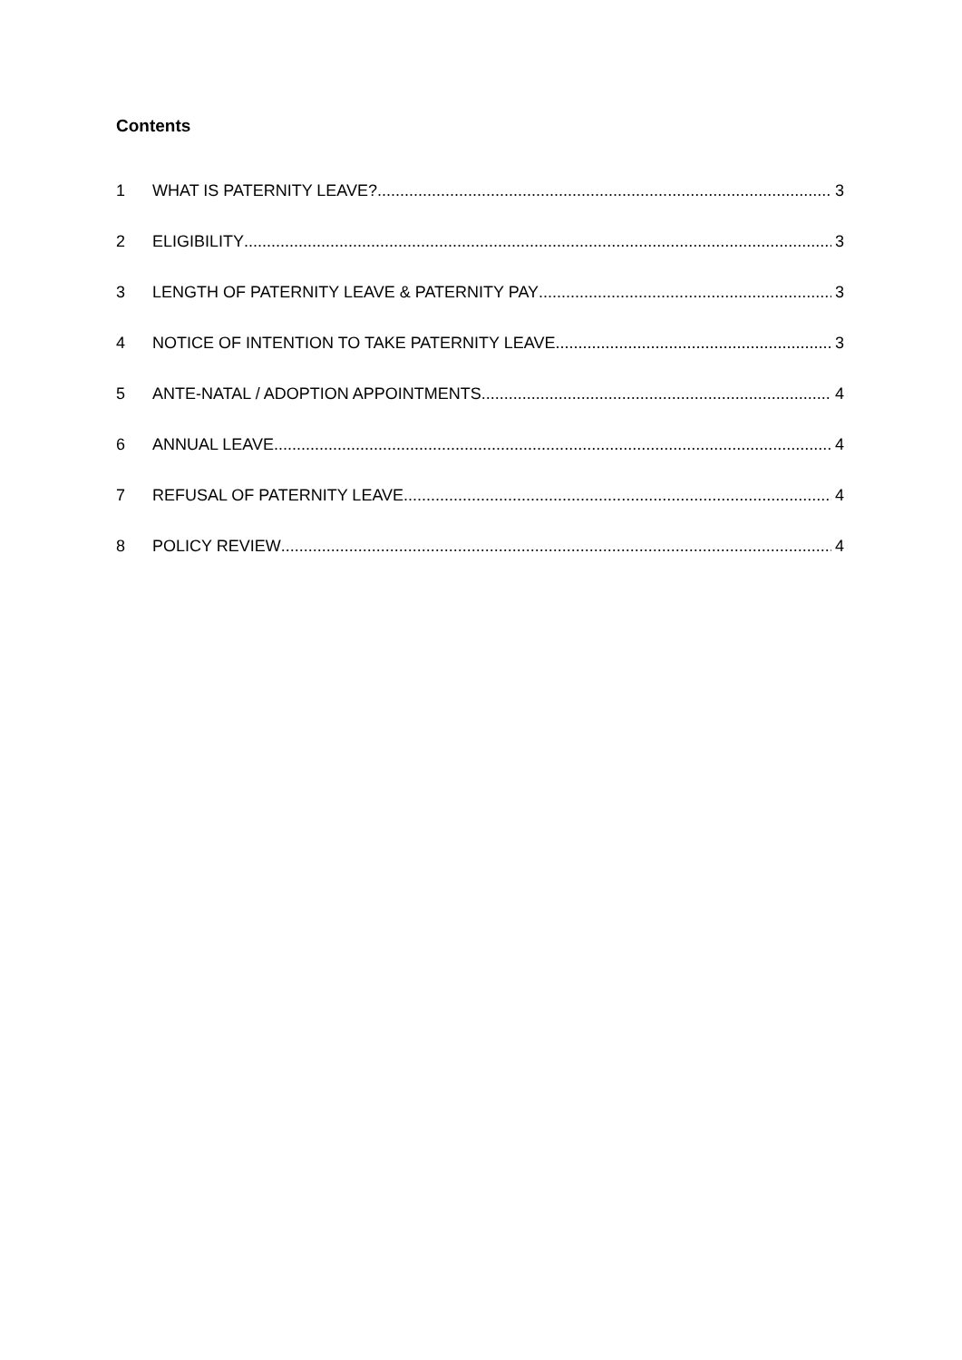Contents
1 WHAT IS PATERNITY LEAVE? 3
2 ELIGIBILITY 3
3 LENGTH OF PATERNITY LEAVE & PATERNITY PAY 3
4 NOTICE OF INTENTION TO TAKE PATERNITY LEAVE 3
5 ANTE-NATAL / ADOPTION APPOINTMENTS 4
6 ANNUAL LEAVE 4
7 REFUSAL OF PATERNITY LEAVE 4
8 POLICY REVIEW 4